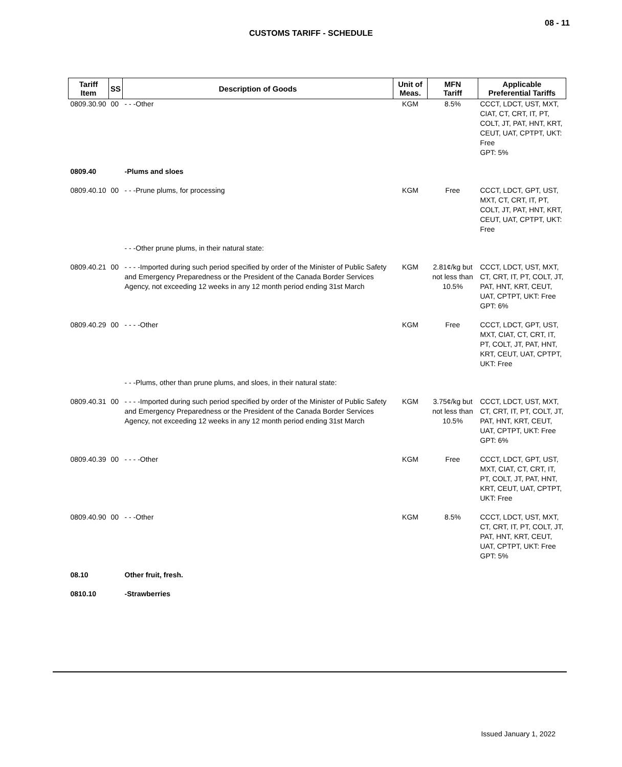08 - 11
CUSTOMS TARIFF - SCHEDULE
| Tariff Item | SS | Description of Goods | Unit of Meas. | MFN Tariff | Applicable Preferential Tariffs |
| --- | --- | --- | --- | --- | --- |
| 0809.30.90 | 00 | - - -Other | KGM | 8.5% | CCCT, LDCT, UST, MXT, CIAT, CT, CRT, IT, PT, COLT, JT, PAT, HNT, KRT, CEUT, UAT, CPTPT, UKT: Free GPT: 5% |
| 0809.40 | | -Plums and sloes | | | |
| 0809.40.10 | 00 | - - -Prune plums, for processing | KGM | Free | CCCT, LDCT, GPT, UST, MXT, CT, CRT, IT, PT, COLT, JT, PAT, HNT, KRT, CEUT, UAT, CPTPT, UKT: Free |
| | | - - -Other prune plums, in their natural state: | | | |
| 0809.40.21 | 00 | - - - -Imported during such period specified by order of the Minister of Public Safety and Emergency Preparedness or the President of the Canada Border Services Agency, not exceeding 12 weeks in any 12 month period ending 31st March | KGM | 2.81¢/kg but not less than 10.5% | CCCT, LDCT, UST, MXT, CT, CRT, IT, PT, COLT, JT, PAT, HNT, KRT, CEUT, UAT, CPTPT, UKT: Free GPT: 6% |
| 0809.40.29 | 00 | - - - -Other | KGM | Free | CCCT, LDCT, GPT, UST, MXT, CIAT, CT, CRT, IT, PT, COLT, JT, PAT, HNT, KRT, CEUT, UAT, CPTPT, UKT: Free |
| | | - - -Plums, other than prune plums, and sloes, in their natural state: | | | |
| 0809.40.31 | 00 | - - - -Imported during such period specified by order of the Minister of Public Safety and Emergency Preparedness or the President of the Canada Border Services Agency, not exceeding 12 weeks in any 12 month period ending 31st March | KGM | 3.75¢/kg but not less than 10.5% | CCCT, LDCT, UST, MXT, CT, CRT, IT, PT, COLT, JT, PAT, HNT, KRT, CEUT, UAT, CPTPT, UKT: Free GPT: 6% |
| 0809.40.39 | 00 | - - - -Other | KGM | Free | CCCT, LDCT, GPT, UST, MXT, CIAT, CT, CRT, IT, PT, COLT, JT, PAT, HNT, KRT, CEUT, UAT, CPTPT, UKT: Free |
| 0809.40.90 | 00 | - - -Other | KGM | 8.5% | CCCT, LDCT, UST, MXT, CT, CRT, IT, PT, COLT, JT, PAT, HNT, KRT, CEUT, UAT, CPTPT, UKT: Free GPT: 5% |
| 08.10 | | Other fruit, fresh. | | | |
| 0810.10 | | -Strawberries | | | |
Issued January 1, 2022